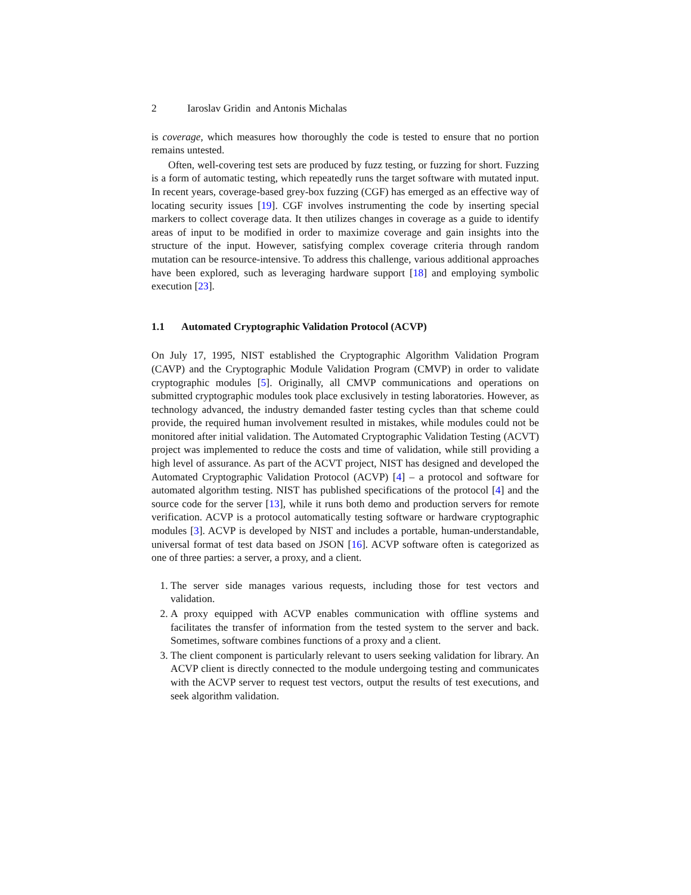2 Iaroslav Gridin and Antonis Michalas
is coverage, which measures how thoroughly the code is tested to ensure that no portion remains untested.
Often, well-covering test sets are produced by fuzz testing, or fuzzing for short. Fuzzing is a form of automatic testing, which repeatedly runs the target software with mutated input. In recent years, coverage-based grey-box fuzzing (CGF) has emerged as an effective way of locating security issues [19]. CGF involves instrumenting the code by inserting special markers to collect coverage data. It then utilizes changes in coverage as a guide to identify areas of input to be modified in order to maximize coverage and gain insights into the structure of the input. However, satisfying complex coverage criteria through random mutation can be resource-intensive. To address this challenge, various additional approaches have been explored, such as leveraging hardware support [18] and employing symbolic execution [23].
1.1 Automated Cryptographic Validation Protocol (ACVP)
On July 17, 1995, NIST established the Cryptographic Algorithm Validation Program (CAVP) and the Cryptographic Module Validation Program (CMVP) in order to validate cryptographic modules [5]. Originally, all CMVP communications and operations on submitted cryptographic modules took place exclusively in testing laboratories. However, as technology advanced, the industry demanded faster testing cycles than that scheme could provide, the required human involvement resulted in mistakes, while modules could not be monitored after initial validation. The Automated Cryptographic Validation Testing (ACVT) project was implemented to reduce the costs and time of validation, while still providing a high level of assurance. As part of the ACVT project, NIST has designed and developed the Automated Cryptographic Validation Protocol (ACVP) [4] – a protocol and software for automated algorithm testing. NIST has published specifications of the protocol [4] and the source code for the server [13], while it runs both demo and production servers for remote verification. ACVP is a protocol automatically testing software or hardware cryptographic modules [3]. ACVP is developed by NIST and includes a portable, human-understandable, universal format of test data based on JSON [16]. ACVP software often is categorized as one of three parties: a server, a proxy, and a client.
1. The server side manages various requests, including those for test vectors and validation.
2. A proxy equipped with ACVP enables communication with offline systems and facilitates the transfer of information from the tested system to the server and back. Sometimes, software combines functions of a proxy and a client.
3. The client component is particularly relevant to users seeking validation for library. An ACVP client is directly connected to the module undergoing testing and communicates with the ACVP server to request test vectors, output the results of test executions, and seek algorithm validation.